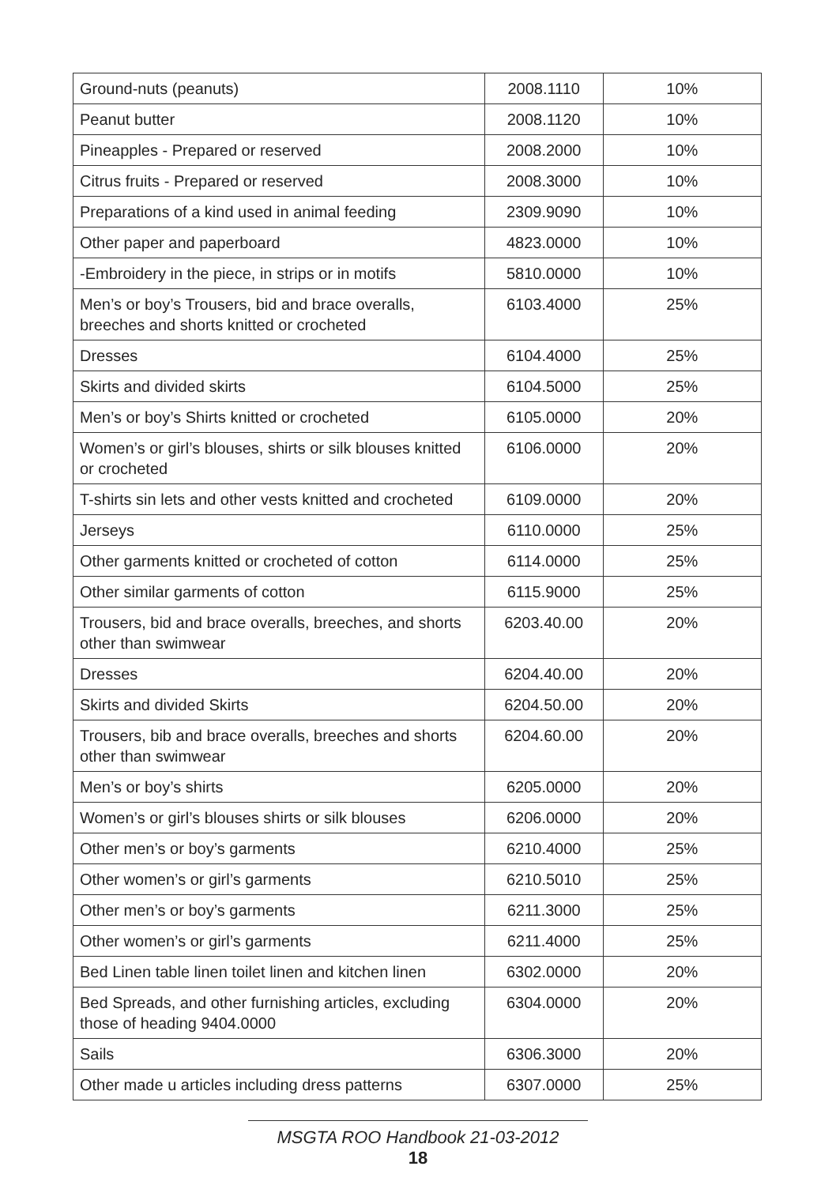| Ground-nuts (peanuts) | 2008.1110 | 10% |
| Peanut butter | 2008.1120 | 10% |
| Pineapples - Prepared or reserved | 2008.2000 | 10% |
| Citrus fruits - Prepared or reserved | 2008.3000 | 10% |
| Preparations of a kind used in animal feeding | 2309.9090 | 10% |
| Other paper and paperboard | 4823.0000 | 10% |
| -Embroidery in the piece, in strips or in motifs | 5810.0000 | 10% |
| Men’s or boy’s Trousers, bid and brace overalls, breeches and shorts knitted or crocheted | 6103.4000 | 25% |
| Dresses | 6104.4000 | 25% |
| Skirts and divided skirts | 6104.5000 | 25% |
| Men’s or boy’s Shirts knitted or crocheted | 6105.0000 | 20% |
| Women’s or girl’s blouses, shirts or silk blouses knitted or crocheted | 6106.0000 | 20% |
| T-shirts sin lets and other vests knitted and crocheted | 6109.0000 | 20% |
| Jerseys | 6110.0000 | 25% |
| Other garments knitted or crocheted of cotton | 6114.0000 | 25% |
| Other similar garments of cotton | 6115.9000 | 25% |
| Trousers, bid and brace overalls, breeches, and shorts other than swimwear | 6203.40.00 | 20% |
| Dresses | 6204.40.00 | 20% |
| Skirts and divided Skirts | 6204.50.00 | 20% |
| Trousers, bib and brace overalls, breeches and shorts other than swimwear | 6204.60.00 | 20% |
| Men’s or boy’s shirts | 6205.0000 | 20% |
| Women’s or girl’s blouses shirts or silk blouses | 6206.0000 | 20% |
| Other men’s or boy’s garments | 6210.4000 | 25% |
| Other women’s or girl’s garments | 6210.5010 | 25% |
| Other men’s or boy’s garments | 6211.3000 | 25% |
| Other women’s or girl’s garments | 6211.4000 | 25% |
| Bed Linen table linen toilet linen and kitchen linen | 6302.0000 | 20% |
| Bed Spreads, and other furnishing articles, excluding those of heading 9404.0000 | 6304.0000 | 20% |
| Sails | 6306.3000 | 20% |
| Other made u articles including dress patterns | 6307.0000 | 25% |
MSGTA ROO Handbook 21-03-2012
18